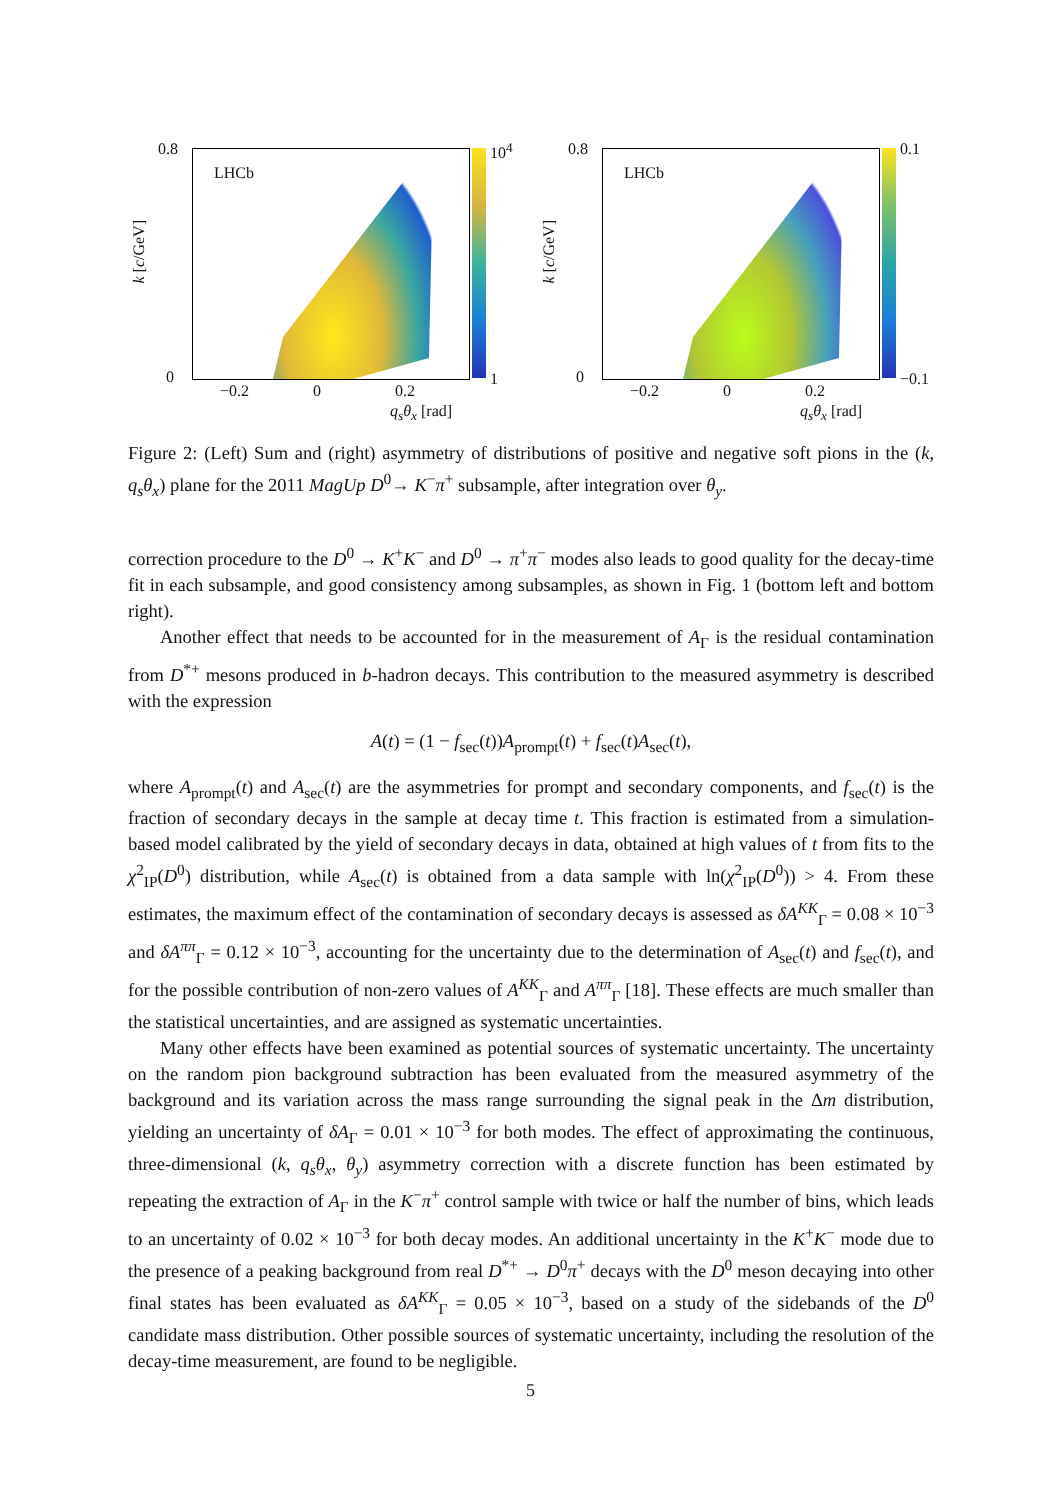LHCb
k [c/GeV]
0.8
0
10<sup>4</sup>
1
−0.2 0 0.2
q<sub>s</sub>θ<sub>x</sub> [rad]
LHCb
k [c/GeV]
0.8
0
0.1
−0.1
−0.2 0 0.2
q<sub>s</sub>θ<sub>x</sub> [rad]
Figure 2: (Left) Sum and (right) asymmetry of distributions of positive and negative soft pions in the (k, q<sub>s</sub>θ<sub>x</sub>) plane for the 2011 MagUp D<sup>0</sup>→ K<sup>−</sup>π<sup>+</sup> subsample, after integration over θ<sub>y</sub>.
correction procedure to the D<sup>0</sup> → K<sup>+</sup>K<sup>−</sup> and D<sup>0</sup> → π<sup>+</sup>π<sup>−</sup> modes also leads to good quality for the decay-time fit in each subsample, and good consistency among subsamples, as shown in Fig. 1 (bottom left and bottom right).
Another effect that needs to be accounted for in the measurement of A<sub>Γ</sub> is the residual contamination from D<sup>*+</sup> mesons produced in b-hadron decays. This contribution to the measured asymmetry is described with the expression
A(t) = (1 − f<sub>sec</sub>(t))A<sub>prompt</sub>(t) + f<sub>sec</sub>(t)A<sub>sec</sub>(t),
where A<sub>prompt</sub>(t) and A<sub>sec</sub>(t) are the asymmetries for prompt and secondary components, and f<sub>sec</sub>(t) is the fraction of secondary decays in the sample at decay time t. This fraction is estimated from a simulation-based model calibrated by the yield of secondary decays in data, obtained at high values of t from fits to the χ<sup>2</sup><sub>IP</sub>(D<sup>0</sup>) distribution, while A<sub>sec</sub>(t) is obtained from a data sample with ln(χ<sup>2</sup><sub>IP</sub>(D<sup>0</sup>)) > 4. From these estimates, the maximum effect of the contamination of secondary decays is assessed as δA<sup>KK</sup><sub>Γ</sub> = 0.08 × 10<sup>−3</sup> and δA<sup>ππ</sup><sub>Γ</sub> = 0.12 × 10<sup>−3</sup>, accounting for the uncertainty due to the determination of A<sub>sec</sub>(t) and f<sub>sec</sub>(t), and for the possible contribution of non-zero values of A<sup>KK</sup><sub>Γ</sub> and A<sup>ππ</sup><sub>Γ</sub> [18]. These effects are much smaller than the statistical uncertainties, and are assigned as systematic uncertainties.
Many other effects have been examined as potential sources of systematic uncertainty. The uncertainty on the random pion background subtraction has been evaluated from the measured asymmetry of the background and its variation across the mass range surrounding the signal peak in the Δm distribution, yielding an uncertainty of δA<sub>Γ</sub> = 0.01 × 10<sup>−3</sup> for both modes. The effect of approximating the continuous, three-dimensional (k, q<sub>s</sub>θ<sub>x</sub>, θ<sub>y</sub>) asymmetry correction with a discrete function has been estimated by repeating the extraction of A<sub>Γ</sub> in the K<sup>−</sup>π<sup>+</sup> control sample with twice or half the number of bins, which leads to an uncertainty of 0.02 × 10<sup>−3</sup> for both decay modes. An additional uncertainty in the K<sup>+</sup>K<sup>−</sup> mode due to the presence of a peaking background from real D<sup>*+</sup> → D<sup>0</sup>π<sup>+</sup> decays with the D<sup>0</sup> meson decaying into other final states has been evaluated as δA<sup>KK</sup><sub>Γ</sub> = 0.05 × 10<sup>−3</sup>, based on a study of the sidebands of the D<sup>0</sup> candidate mass distribution. Other possible sources of systematic uncertainty, including the resolution of the decay-time measurement, are found to be negligible.
5